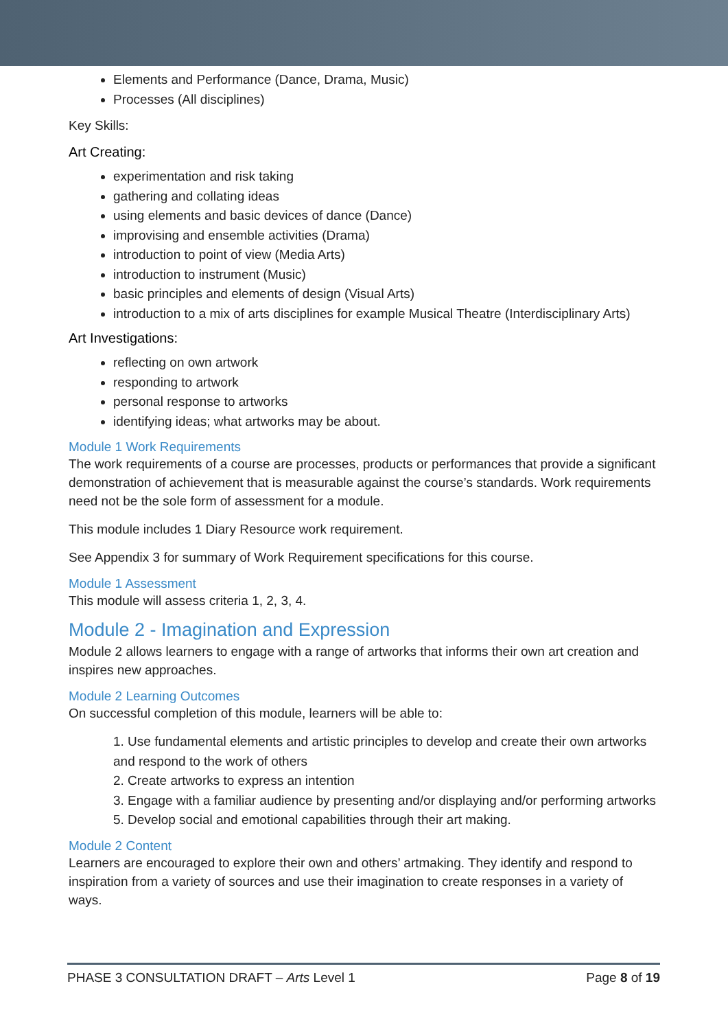Elements and Performance (Dance, Drama, Music)
Processes (All disciplines)
Key Skills:
Art Creating:
experimentation and risk taking
gathering and collating ideas
using elements and basic devices of dance (Dance)
improvising and ensemble activities (Drama)
introduction to point of view (Media Arts)
introduction to instrument (Music)
basic principles and elements of design (Visual Arts)
introduction to a mix of arts disciplines for example Musical Theatre (Interdisciplinary Arts)
Art Investigations:
reflecting on own artwork
responding to artwork
personal response to artworks
identifying ideas; what artworks may be about.
Module 1 Work Requirements
The work requirements of a course are processes, products or performances that provide a significant demonstration of achievement that is measurable against the course’s standards. Work requirements need not be the sole form of assessment for a module.
This module includes 1 Diary Resource work requirement.
See Appendix 3 for summary of Work Requirement specifications for this course.
Module 1 Assessment
This module will assess criteria 1, 2, 3, 4.
Module 2 - Imagination and Expression
Module 2 allows learners to engage with a range of artworks that informs their own art creation and inspires new approaches.
Module 2 Learning Outcomes
On successful completion of this module, learners will be able to:
1. Use fundamental elements and artistic principles to develop and create their own artworks and respond to the work of others
2. Create artworks to express an intention
3. Engage with a familiar audience by presenting and/or displaying and/or performing artworks
5. Develop social and emotional capabilities through their art making.
Module 2 Content
Learners are encouraged to explore their own and others’ artmaking. They identify and respond to inspiration from a variety of sources and use their imagination to create responses in a variety of ways.
PHASE 3 CONSULTATION DRAFT – Arts Level 1 Page 8 of 19